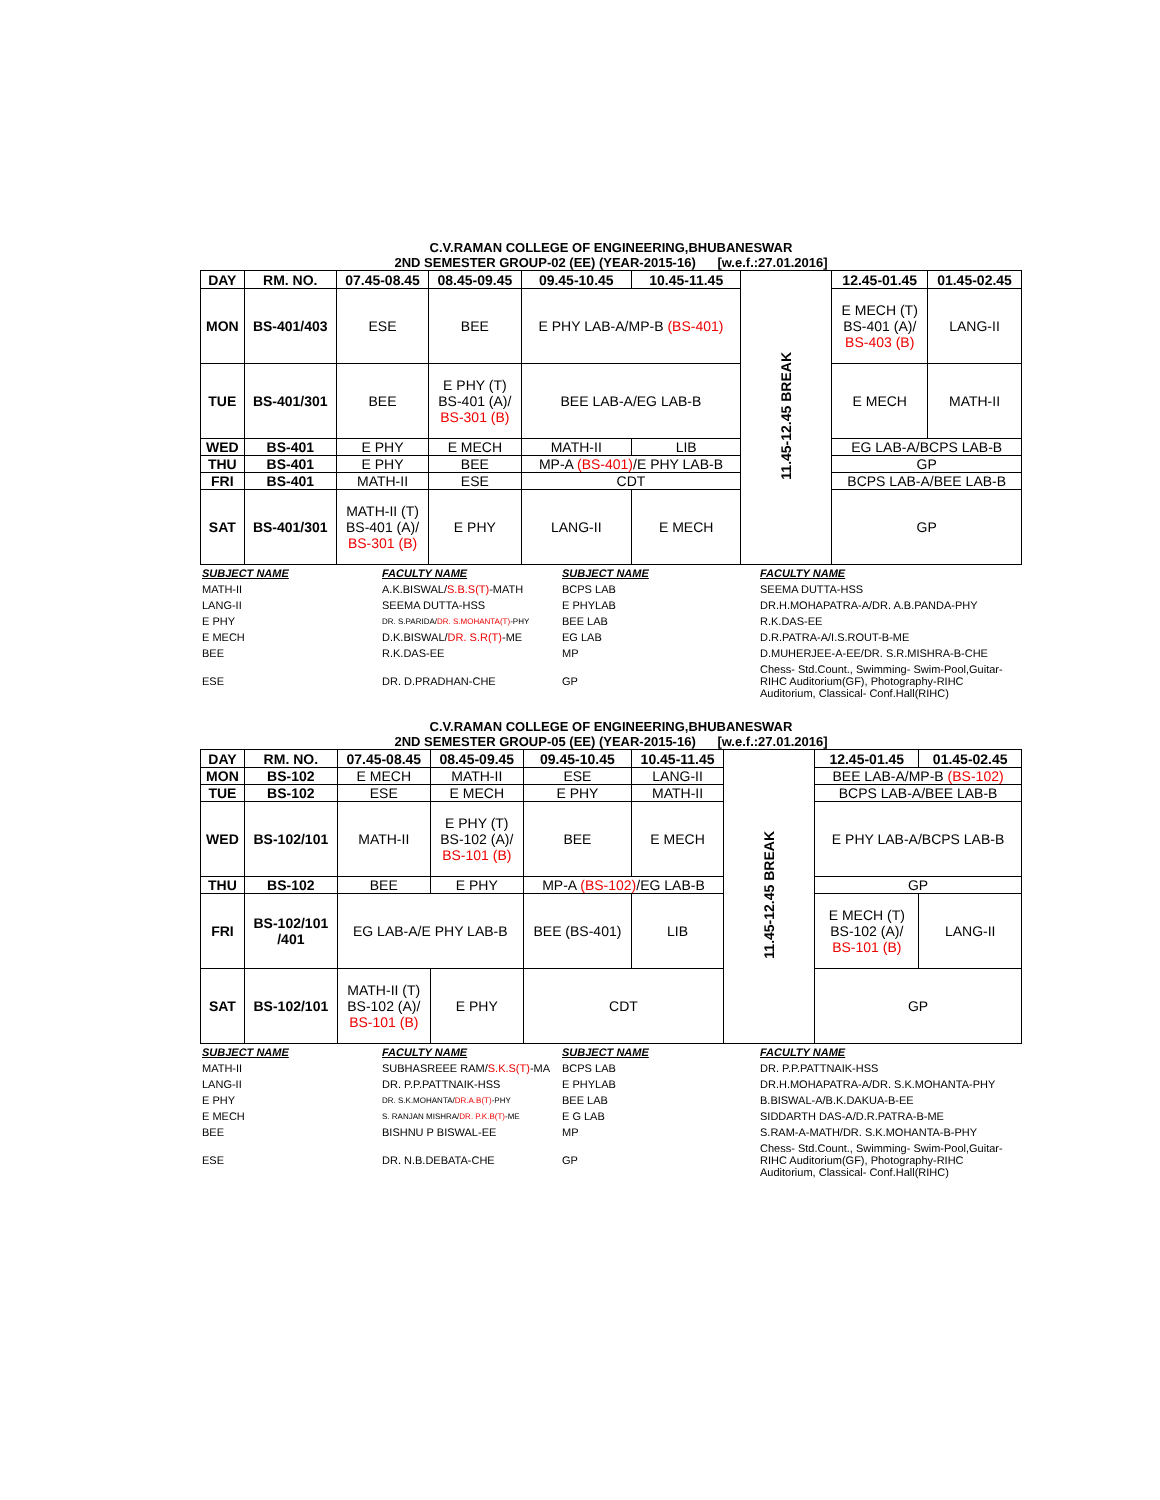C.V.RAMAN COLLEGE OF ENGINEERING,BHUBANESWAR
2ND SEMESTER GROUP-02 (EE) (YEAR-2015-16) [w.e.f.:27.01.2016]
| DAY | RM. NO. | 07.45-08.45 | 08.45-09.45 | 09.45-10.45 | 10.45-11.45 | 11.45-12.45 BREAK | 12.45-01.45 | 01.45-02.45 |
| MON | BS-401/403 | ESE | BEE | E PHY LAB-A/MP-B (BS-401) | | | E MECH (T) BS-401 (A)/ BS-403 (B) | LANG-II |
| TUE | BS-401/301 | BEE | E PHY (T) BS-401 (A)/ BS-301 (B) | BEE LAB-A/EG LAB-B | | | E MECH | MATH-II |
| WED | BS-401 | E PHY | E MECH | MATH-II | LIB | | EG LAB-A/BCPS LAB-B | |
| THU | BS-401 | E PHY | BEE | MP-A (BS-401) /E PHY LAB-B | | | GP | |
| FRI | BS-401 | MATH-II | ESE | CDT | | | BCPS LAB-A/BEE LAB-B | |
| SAT | BS-401/301 | MATH-II (T) BS-401 (A)/ BS-301 (B) | E PHY | LANG-II | E MECH | | GP | |
| SUBJECT NAME | FACULTY NAME | SUBJECT NAME | FACULTY NAME |
| MATH-II | A.K.BISWAL/ S.B.S(T) -MATH | BCPS LAB | SEEMA DUTTA-HSS |
| LANG-II | SEEMA DUTTA-HSS | E PHYLAB | DR.H.MOHAPATRA-A/DR. A.B.PANDA-PHY |
| E PHY | DR. S.PARIDA/ DR. S.MOHANTA(T) -PHY | BEE LAB | R.K.DAS-EE |
| E MECH | D.K.BISWAL/ DR. S.R(T) -ME | EG LAB | D.R.PATRA-A/I.S.ROUT-B-ME |
| BEE | R.K.DAS-EE | MP | D.MUHERJEE-A-EE/DR. S.R.MISHRA-B-CHE |
| ESE | DR. D.PRADHAN-CHE | GP | Chess- Std.Count., Swimming- Swim-Pool,Guitar-RIHC Auditorium(GF), Photography-RIHC Auditorium, Classical- Conf.Hall(RIHC) |
C.V.RAMAN COLLEGE OF ENGINEERING,BHUBANESWAR
2ND SEMESTER GROUP-05 (EE) (YEAR-2015-16) [w.e.f.:27.01.2016]
| DAY | RM. NO. | 07.45-08.45 | 08.45-09.45 | 09.45-10.45 | 10.45-11.45 | 11.45-12.45 BREAK | 12.45-01.45 | 01.45-02.45 |
| MON | BS-102 | E MECH | MATH-II | ESE | LANG-II | | BEE LAB-A/MP-B (BS-102) | |
| TUE | BS-102 | ESE | E MECH | E PHY | MATH-II | | BCPS LAB-A/BEE LAB-B | |
| WED | BS-102/101 | MATH-II | E PHY (T) BS-102 (A)/ BS-101 (B) | BEE | E MECH | | E PHY LAB-A/BCPS LAB-B | |
| THU | BS-102 | BEE | E PHY | MP-A (BS-102) /EG LAB-B | | | GP | |
| FRI | BS-102/101 /401 | EG LAB-A/E PHY LAB-B | | BEE (BS-401) | LIB | | E MECH (T) BS-102 (A)/ BS-101 (B) | LANG-II |
| SAT | BS-102/101 | MATH-II (T) BS-102 (A)/ BS-101 (B) | E PHY | CDT | | | GP | |
| SUBJECT NAME | FACULTY NAME | SUBJECT NAME | FACULTY NAME |
| MATH-II | SUBHASREEE RAM/ S.K.S(T) -MA | BCPS LAB | DR. P.P.PATTNAIK-HSS |
| LANG-II | DR. P.P.PATTNAIK-HSS | E PHYLAB | DR.H.MOHAPATRA-A/DR. S.K.MOHANTA-PHY |
| E PHY | DR. S.K.MOHANTA/ DR.A.B(T) -PHY | BEE LAB | B.BISWAL-A/B.K.DAKUA-B-EE |
| E MECH | S. RANJAN MISHRA/ DR. P.K.B(T) -ME | E G LAB | SIDDARTH DAS-A/D.R.PATRA-B-ME |
| BEE | BISHNU P BISWAL-EE | MP | S.RAM-A-MATH/DR. S.K.MOHANTA-B-PHY |
| ESE | DR. N.B.DEBATA-CHE | GP | Chess- Std.Count., Swimming- Swim-Pool,Guitar-RIHC Auditorium(GF), Photography-RIHC Auditorium, Classical- Conf.Hall(RIHC) |